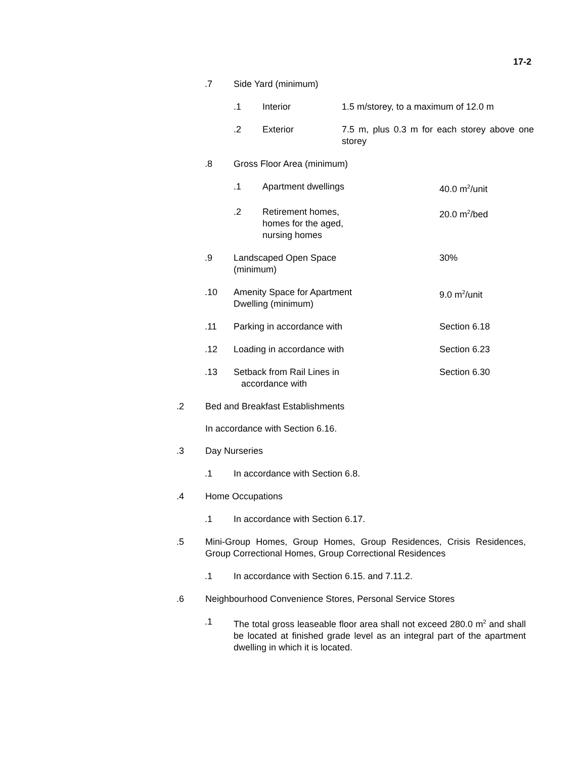17-2
.7 Side Yard (minimum)
.1 Interior 1.5 m/storey, to a maximum of 12.0 m
.2 Exterior 7.5 m, plus 0.3 m for each storey above one storey
.8 Gross Floor Area (minimum)
.1 Apartment dwellings 40.0 m<sup>2</sup>/unit
.2 Retirement homes,
homes for the aged,
nursing homes 20.0 m<sup>2</sup>/bed
.9 Landscaped Open Space
(minimum) 30%
.10 Amenity Space for Apartment
Dwelling (minimum) 9.0 m<sup>2</sup>/unit
.11 Parking in accordance with Section 6.18
.12 Loading in accordance with Section 6.23
.13 Setback from Rail Lines in
accordance with Section 6.30
.2 Bed and Breakfast Establishments
In accordance with Section 6.16.
.3 Day Nurseries
.1 In accordance with Section 6.8.
.4 Home Occupations
.1 In accordance with Section 6.17.
.5 Mini-Group Homes, Group Homes, Group Residences, Crisis Residences, Group Correctional Homes, Group Correctional Residences
.1 In accordance with Section 6.15. and 7.11.2.
.6 Neighbourhood Convenience Stores, Personal Service Stores
.1 The total gross leaseable floor area shall not exceed 280.0 m<sup>2</sup> and shall be located at finished grade level as an integral part of the apartment dwelling in which it is located.